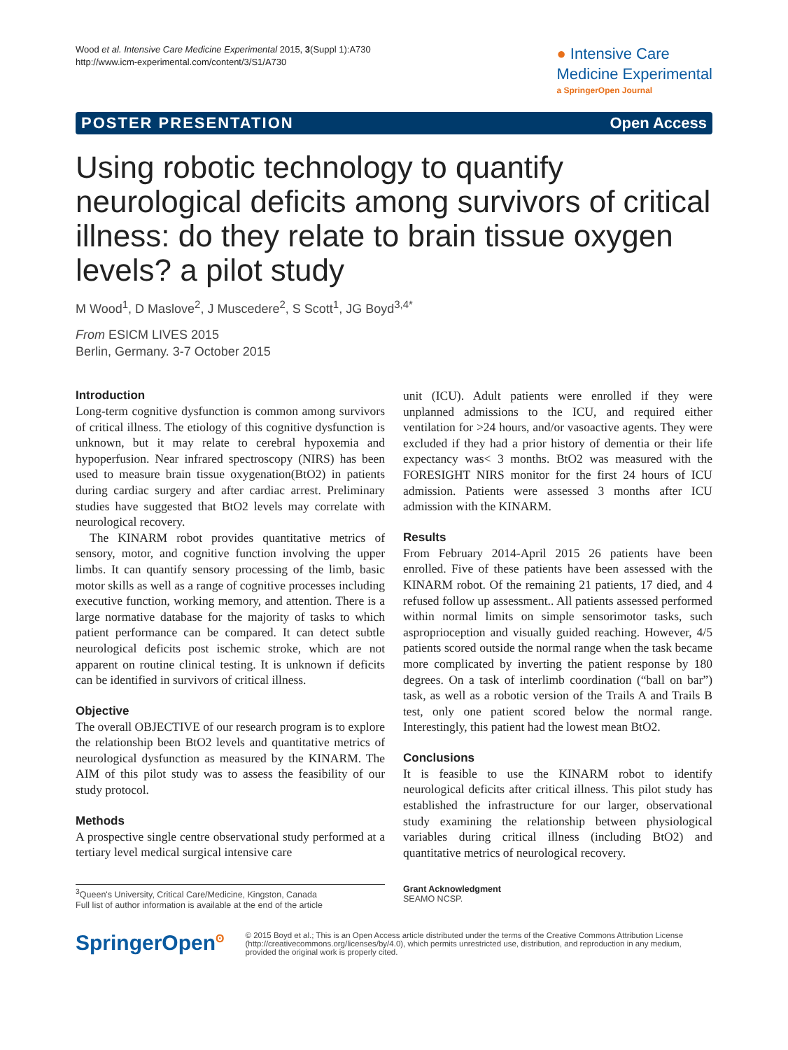Wood et al. Intensive Care Medicine Experimental 2015, 3(Suppl 1):A730
http://www.icm-experimental.com/content/3/S1/A730
● Intensive Care
Medicine Experimental
a SpringerOpen Journal
POSTER PRESENTATION Open Access
Using robotic technology to quantify neurological deficits among survivors of critical illness: do they relate to brain tissue oxygen levels? a pilot study
M Wood<sup>1</sup>, D Maslove<sup>2</sup>, J Muscedere<sup>2</sup>, S Scott<sup>1</sup>, JG Boyd<sup>3,4*</sup>
From ESICM LIVES 2015
Berlin, Germany. 3-7 October 2015
Introduction
Long-term cognitive dysfunction is common among survivors of critical illness. The etiology of this cognitive dysfunction is unknown, but it may relate to cerebral hypoxemia and hypoperfusion. Near infrared spectroscopy (NIRS) has been used to measure brain tissue oxygenation(BtO2) in patients during cardiac surgery and after cardiac arrest. Preliminary studies have suggested that BtO2 levels may correlate with neurological recovery.
The KINARM robot provides quantitative metrics of sensory, motor, and cognitive function involving the upper limbs. It can quantify sensory processing of the limb, basic motor skills as well as a range of cognitive processes including executive function, working memory, and attention. There is a large normative database for the majority of tasks to which patient performance can be compared. It can detect subtle neurological deficits post ischemic stroke, which are not apparent on routine clinical testing. It is unknown if deficits can be identified in survivors of critical illness.
Objective
The overall OBJECTIVE of our research program is to explore the relationship been BtO2 levels and quantitative metrics of neurological dysfunction as measured by the KINARM. The AIM of this pilot study was to assess the feasibility of our study protocol.
Methods
A prospective single centre observational study performed at a tertiary level medical surgical intensive care
unit (ICU). Adult patients were enrolled if they were unplanned admissions to the ICU, and required either ventilation for >24 hours, and/or vasoactive agents. They were excluded if they had a prior history of dementia or their life expectancy was< 3 months. BtO2 was measured with the FORESIGHT NIRS monitor for the first 24 hours of ICU admission. Patients were assessed 3 months after ICU admission with the KINARM.
Results
From February 2014-April 2015 26 patients have been enrolled. Five of these patients have been assessed with the KINARM robot. Of the remaining 21 patients, 17 died, and 4 refused follow up assessment.. All patients assessed performed within normal limits on simple sensorimotor tasks, such asproprioception and visually guided reaching. However, 4/5 patients scored outside the normal range when the task became more complicated by inverting the patient response by 180 degrees. On a task of interlimb coordination (“ball on bar”) task, as well as a robotic version of the Trails A and Trails B test, only one patient scored below the normal range. Interestingly, this patient had the lowest mean BtO2.
Conclusions
It is feasible to use the KINARM robot to identify neurological deficits after critical illness. This pilot study has established the infrastructure for our larger, observational study examining the relationship between physiological variables during critical illness (including BtO2) and quantitative metrics of neurological recovery.
<sup>3</sup> Queen's University, Critical Care/Medicine, Kingston, Canada
Full list of author information is available at the end of the article
Grant Acknowledgment
SEAMO NCSP.
SpringerOpen<sup>ʘ</sup>
© 2015 Boyd et al.; This is an Open Access article distributed under the terms of the Creative Commons Attribution License (http://creativecommons.org/licenses/by/4.0), which permits unrestricted use, distribution, and reproduction in any medium, provided the original work is properly cited.